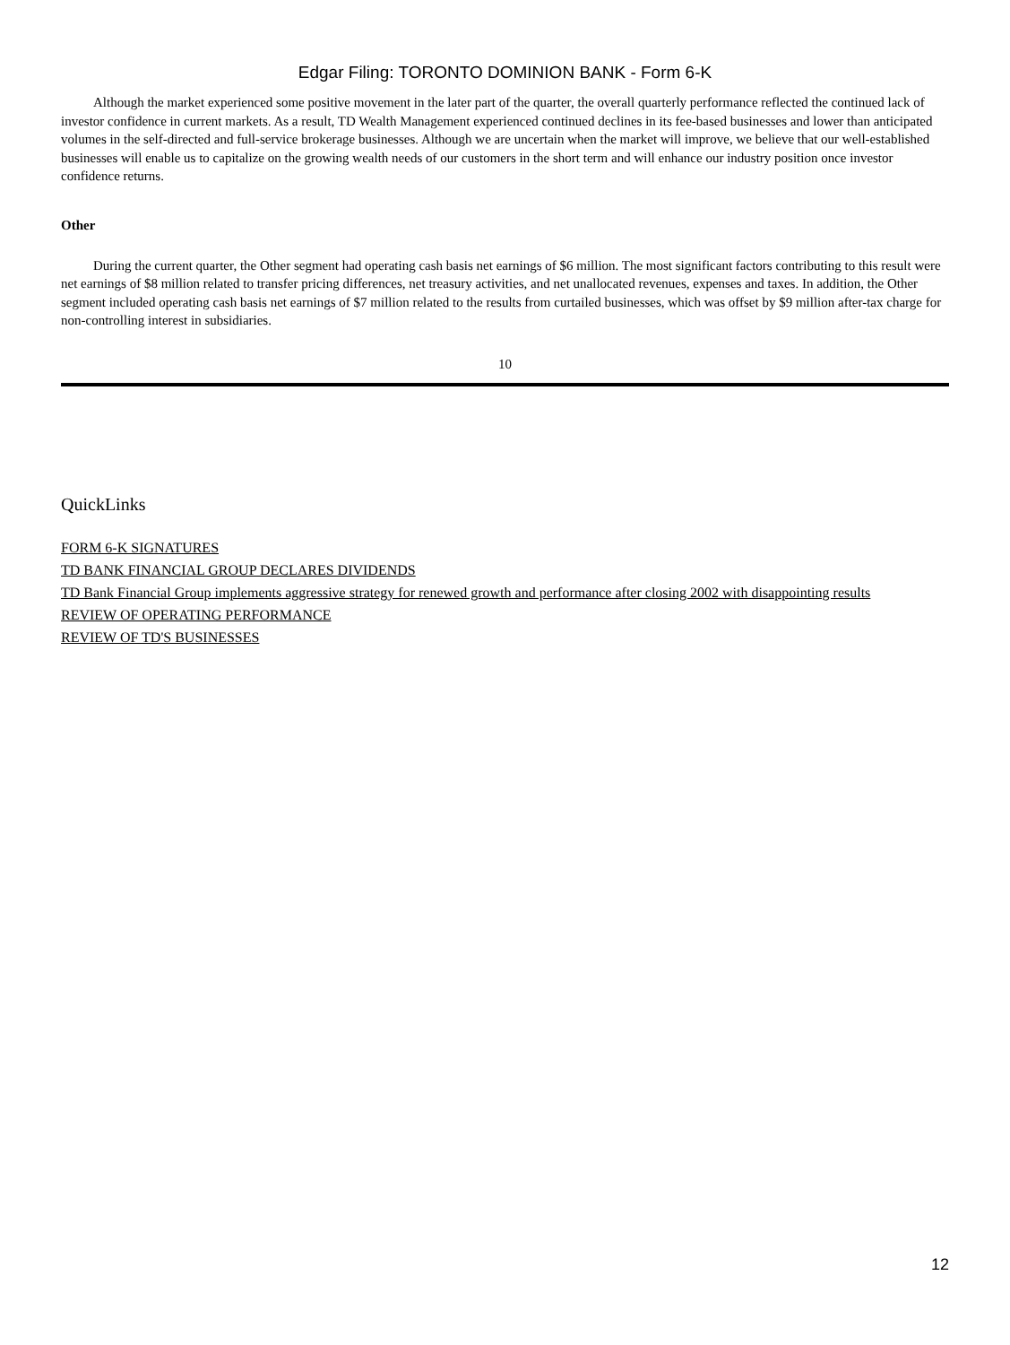Edgar Filing: TORONTO DOMINION BANK - Form 6-K
Although the market experienced some positive movement in the later part of the quarter, the overall quarterly performance reflected the continued lack of investor confidence in current markets. As a result, TD Wealth Management experienced continued declines in its fee-based businesses and lower than anticipated volumes in the self-directed and full-service brokerage businesses. Although we are uncertain when the market will improve, we believe that our well-established businesses will enable us to capitalize on the growing wealth needs of our customers in the short term and will enhance our industry position once investor confidence returns.
Other
During the current quarter, the Other segment had operating cash basis net earnings of $6 million. The most significant factors contributing to this result were net earnings of $8 million related to transfer pricing differences, net treasury activities, and net unallocated revenues, expenses and taxes. In addition, the Other segment included operating cash basis net earnings of $7 million related to the results from curtailed businesses, which was offset by $9 million after-tax charge for non-controlling interest in subsidiaries.
10
QuickLinks
FORM 6-K SIGNATURES
TD BANK FINANCIAL GROUP DECLARES DIVIDENDS
TD Bank Financial Group implements aggressive strategy for renewed growth and performance after closing 2002 with disappointing results
REVIEW OF OPERATING PERFORMANCE
REVIEW OF TD'S BUSINESSES
12